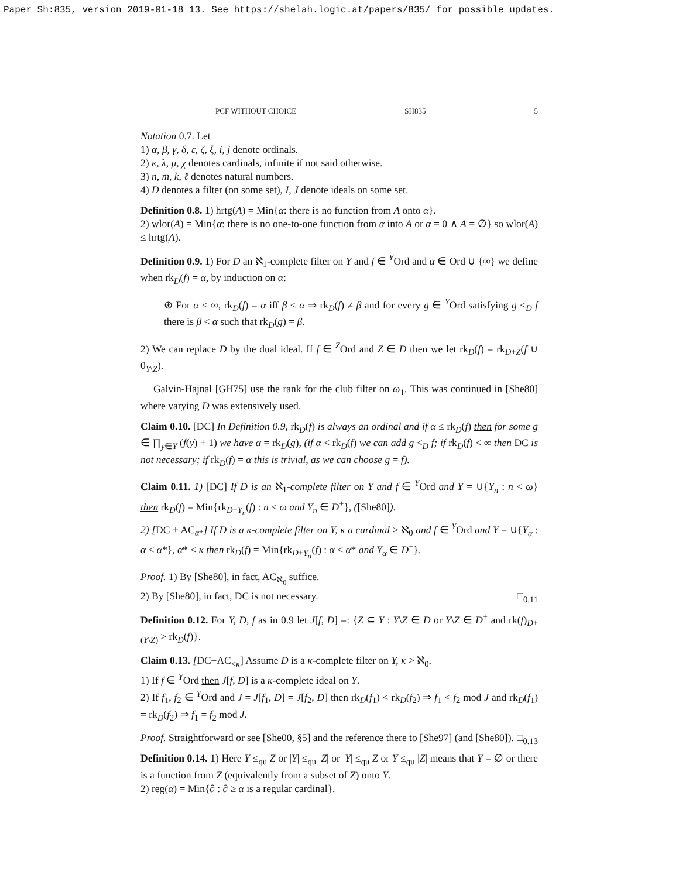Paper Sh:835, version 2019-01-18_13. See https://shelah.logic.at/papers/835/ for possible updates.
PCF WITHOUT CHOICE SH835 5
Notation 0.7. Let
1) α, β, γ, δ, ε, ζ, ξ, i, j denote ordinals.
2) κ, λ, μ, χ denotes cardinals, infinite if not said otherwise.
3) n, m, k, ℓ denotes natural numbers.
4) D denotes a filter (on some set), I, J denote ideals on some set.
Definition 0.8. 1) hrtg(A) = Min{α: there is no function from A onto α}.
2) wlor(A) = Min{α: there is no one-to-one function from α into A or α = 0 ∧ A = ∅} so wlor(A) ≤ hrtg(A).
Definition 0.9. 1) For D an ℵ<sub>1</sub>-complete filter on Y and f ∈ <sup>Y</sup>Ord and α ∈ Ord ∪ {∞} we define when rk<sub>D</sub>(f) = α, by induction on α:
⊛ For α < ∞, rk<sub>D</sub>(f) = α iff β < α ⇒ rk<sub>D</sub>(f) ≠ β and for every g ∈ <sup>Y</sup>Ord satisfying g <<sub>D</sub> f there is β < α such that rk<sub>D</sub>(g) = β.
2) We can replace D by the dual ideal. If f ∈ <sup>Z</sup>Ord and Z ∈ D then we let rk<sub>D</sub>(f) = rk<sub>D+Z</sub>(f ∪ 0<sub>Y\Z</sub>).
Galvin-Hajnal [GH75] use the rank for the club filter on ω<sub>1</sub>. This was continued in [She80] where varying D was extensively used.
Claim 0.10. [DC] In Definition 0.9, rk<sub>D</sub>(f) is always an ordinal and if α ≤ rk<sub>D</sub>(f) then for some g ∈ ∏<sub>y∈Y</sub> (f(y) + 1) we have α = rk<sub>D</sub>(g), (if α < rk<sub>D</sub>(f) we can add g <<sub>D</sub> f; if rk<sub>D</sub>(f) < ∞ then DC is not necessary; if rk<sub>D</sub>(f) = α this is trivial, as we can choose g = f).
Claim 0.11. 1) [DC] If D is an ℵ<sub>1</sub>-complete filter on Y and f ∈ <sup>Y</sup>Ord and Y = ∪{Y<sub>n</sub> : n < ω} then rk<sub>D</sub>(f) = Min{rk<sub>D+Y<sub>n</sub></sub>(f) : n < ω and Y<sub>n</sub> ∈ D<sup>+</sup>}, ([She80]).
2) [DC + AC<sub>α*</sub>] If D is a κ-complete filter on Y, κ a cardinal > ℵ<sub>0</sub> and f ∈ <sup>Y</sup>Ord and Y = ∪{Y<sub>α</sub> : α < α*}, α* < κ then rk<sub>D</sub>(f) = Min{rk<sub>D+Y<sub>α</sub></sub>(f) : α < α* and Y<sub>α</sub> ∈ D<sup>+</sup>}.
Proof. 1) By [She80], in fact, AC<sub>ℵ<sub>0</sub></sub> suffice.
2) By [She80], in fact, DC is not necessary. □<sub>0.11</sub>
Definition 0.12. For Y, D, f as in 0.9 let J[f, D] =: {Z ⊆ Y : Y\Z ∈ D or Y\Z ∈ D<sup>+</sup> and rk(f)<sub>D+(Y\Z)</sub> > rk<sub>D</sub>(f)}.
Claim 0.13. [DC+AC<sub><κ</sub>] Assume D is a κ-complete filter on Y, κ > ℵ<sub>0</sub>.
1) If f ∈ <sup>Y</sup>Ord then J[f, D] is a κ-complete ideal on Y.
2) If f<sub>1</sub>, f<sub>2</sub> ∈ <sup>Y</sup>Ord and J = J[f<sub>1</sub>, D] = J[f<sub>2</sub>, D] then rk<sub>D</sub>(f<sub>1</sub>) < rk<sub>D</sub>(f<sub>2</sub>) ⇒ f<sub>1</sub> < f<sub>2</sub> mod J and rk<sub>D</sub>(f<sub>1</sub>) = rk<sub>D</sub>(f<sub>2</sub>) ⇒ f<sub>1</sub> = f<sub>2</sub> mod J.
Proof. Straightforward or see [She00, §5] and the reference there to [She97] (and [She80]). □<sub>0.13</sub>
Definition 0.14. 1) Here Y ≤<sub>qu</sub> Z or |Y| ≤<sub>qu</sub> |Z| or |Y| ≤<sub>qu</sub> Z or Y ≤<sub>qu</sub> |Z| means that Y = ∅ or there is a function from Z (equivalently from a subset of Z) onto Y.
2) reg(α) = Min{∂ : ∂ ≥ α is a regular cardinal}.